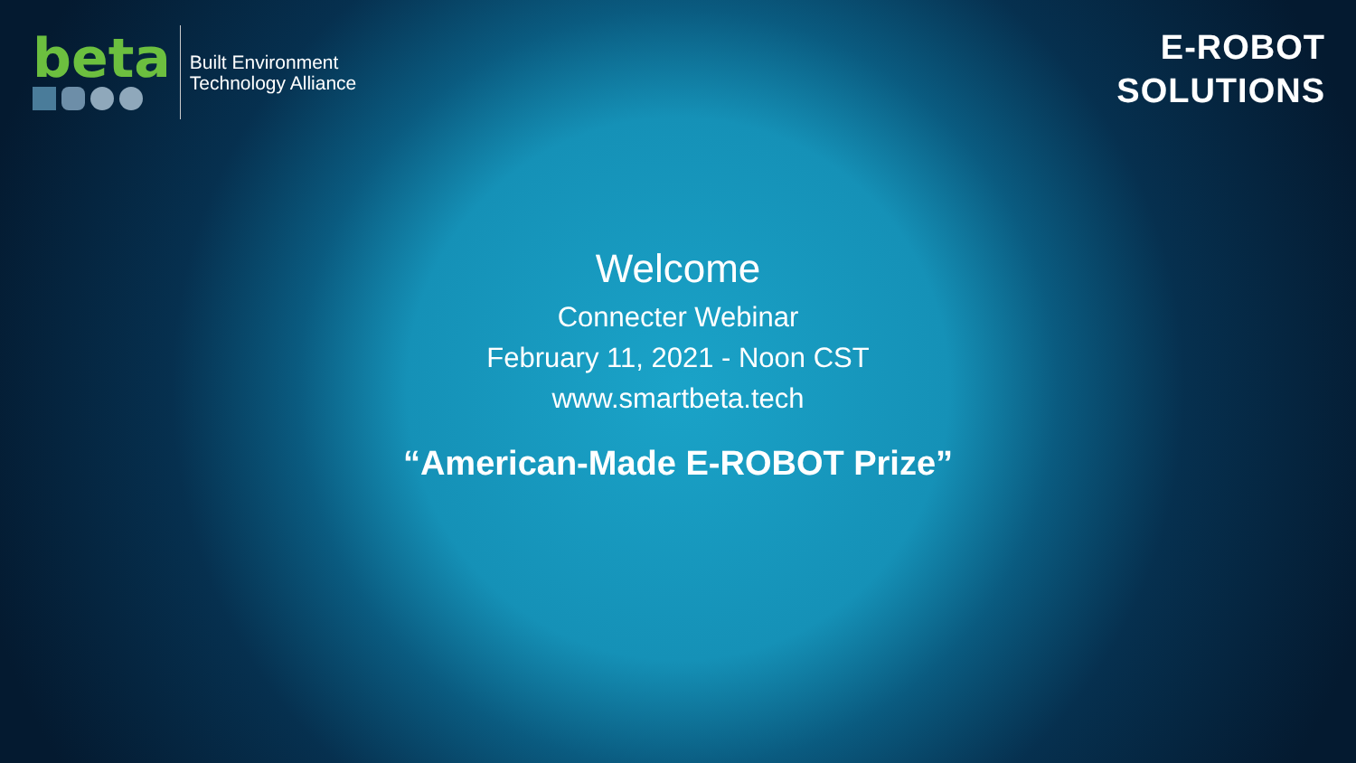beta
Built Environment
Technology Alliance
E-ROBOT
SOLUTIONS
Welcome
Connecter Webinar
February 11, 2021 - Noon CST
www.smartbeta.tech
“American-Made E-ROBOT Prize”